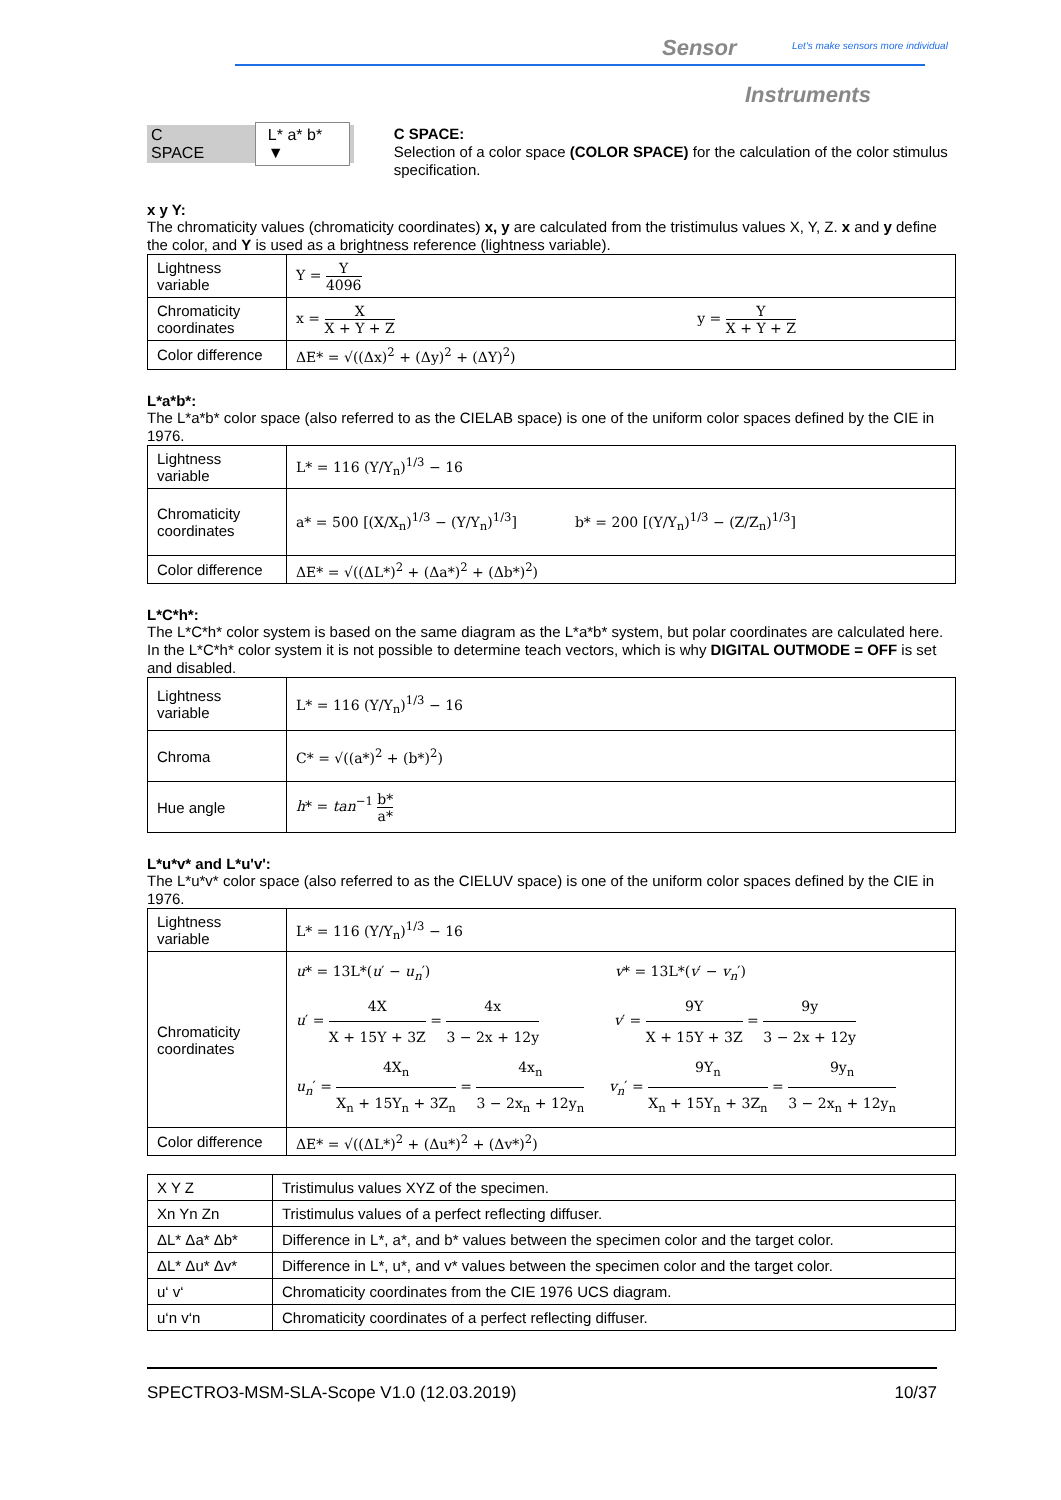Sensor Let's make sensors more individual
Instruments
C SPACE L* a* b* ▼
C SPACE:
Selection of a color space (COLOR SPACE) for the calculation of the color stimulus specification.
x y Y:
The chromaticity values (chromaticity coordinates) x, y are calculated from the tristimulus values X, Y, Z. x and y define the color, and Y is used as a brightness reference (lightness variable).
| Lightness variable | Y = Y 4096 |
| Chromaticity coordinates | x = X X + Y + Z y = Y X + Y + Z |
| Color difference | ΔE* = √((Δx)<sup>2</sup> + (Δy)<sup>2</sup> + (ΔY)<sup>2</sup>) |
L*a*b*:
The L*a*b* color space (also referred to as the CIELAB space) is one of the uniform color spaces defined by the CIE in 1976.
| Lightness variable | L* = 116 (Y/Y<sub>n</sub>)<sup>1/3</sup> − 16 |
| Chromaticity coordinates | a* = 500 [(X/X<sub>n</sub>)<sup>1/3</sup> − (Y/Y<sub>n</sub>)<sup>1/3</sup>] b* = 200 [(Y/Y<sub>n</sub>)<sup>1/3</sup> − (Z/Z<sub>n</sub>)<sup>1/3</sup>] |
| Color difference | ΔE* = √((ΔL*)<sup>2</sup> + (Δa*)<sup>2</sup> + (Δb*)<sup>2</sup>) |
L*C*h*:
The L*C*h* color system is based on the same diagram as the L*a*b* system, but polar coordinates are calculated here. In the L*C*h* color system it is not possible to determine teach vectors, which is why DIGITAL OUTMODE = OFF is set and disabled.
| Lightness variable | L* = 116 (Y/Y<sub>n</sub>)<sup>1/3</sup> − 16 |
| Chroma | C* = √((a*)<sup>2</sup> + (b*)<sup>2</sup>) |
| Hue angle | h * = tan<sup>−1</sup> b* a* |
L*u*v* and L*u'v':
The L*u*v* color space (also referred to as the CIELUV space) is one of the uniform color spaces defined by the CIE in 1976.
| Lightness variable | L* = 116 (Y/Y<sub>n</sub>)<sup>1/3</sup> − 16 |
| Chromaticity coordinates | u * = 13L*( u ′ − u<sub>n</sub> ′) v * = 13L*( v ′ − v<sub>n</sub> ′) u ′ = 4X X + 15Y + 3Z = 4x 3 − 2x + 12y v ′ = 9Y X + 15Y + 3Z = 9y 3 − 2x + 12y u<sub>n</sub> ′ = 4X<sub>n</sub> X<sub>n</sub> + 15Y<sub>n</sub> + 3Z<sub>n</sub> = 4x<sub>n</sub> 3 − 2x<sub>n</sub> + 12y<sub>n</sub> v<sub>n</sub> ′ = 9Y<sub>n</sub> X<sub>n</sub> + 15Y<sub>n</sub> + 3Z<sub>n</sub> = 9y<sub>n</sub> 3 − 2x<sub>n</sub> + 12y<sub>n</sub> |
| Color difference | ΔE* = √((ΔL*)<sup>2</sup> + (Δu*)<sup>2</sup> + (Δv*)<sup>2</sup>) |
| X Y Z | Tristimulus values XYZ of the specimen. |
| Xn Yn Zn | Tristimulus values of a perfect reflecting diffuser. |
| ΔL* Δa* Δb* | Difference in L*, a*, and b* values between the specimen color and the target color. |
| ΔL* Δu* Δv* | Difference in L*, u*, and v* values between the specimen color and the target color. |
| u‘ v‘ | Chromaticity coordinates from the CIE 1976 UCS diagram. |
| u‘n v‘n | Chromaticity coordinates of a perfect reflecting diffuser. |
SPECTRO3-MSM-SLA-Scope V1.0 (12.03.2019) 10/37